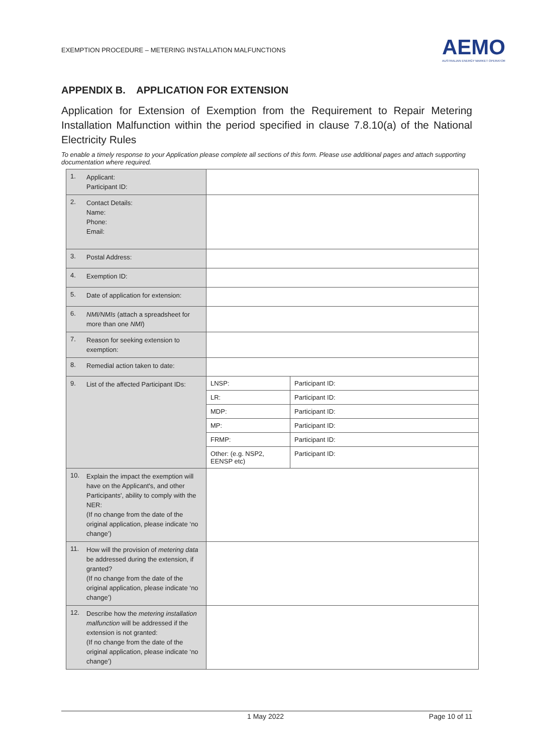EXEMPTION PROCEDURE – METERING INSTALLATION MALFUNCTIONS
AEMO
AUSTRALIAN ENERGY MARKET OPERATOR
APPENDIX B. APPLICATION FOR EXTENSION
Application for Extension of Exemption from the Requirement to Repair Metering Installation Malfunction within the period specified in clause 7.8.10(a) of the National Electricity Rules
To enable a timely response to your Application please complete all sections of this form. Please use additional pages and attach supporting documentation where required.
| 1. Applicant: Participant ID: | | |
| 2. Contact Details: Name: Phone: Email: | | |
| 3. Postal Address: | | |
| 4. Exemption ID: | | |
| 5. Date of application for extension: | | |
| 6. NMI/NMIs (attach a spreadsheet for more than one NMI ) | | |
| 7. Reason for seeking extension to exemption: | | |
| 8. Remedial action taken to date: | | |
| 9. List of the affected Participant IDs: | LNSP: | Participant ID: |
| | LR: | Participant ID: |
| | MDP: | Participant ID: |
| | MP: | Participant ID: |
| | FRMP: | Participant ID: |
| | Other: (e.g. NSP2, EENSP etc) | Participant ID: |
| 10. Explain the impact the exemption will have on the Applicant's, and other Participants', ability to comply with the NER: (If no change from the date of the original application, please indicate ‘no change’) | | |
| 11. How will the provision of metering data be addressed during the extension, if granted? (If no change from the date of the original application, please indicate ‘no change’) | | |
| 12. Describe how the metering installation malfunction will be addressed if the extension is not granted: (If no change from the date of the original application, please indicate ‘no change’) | | |
1 May 2022 Page 10 of 11